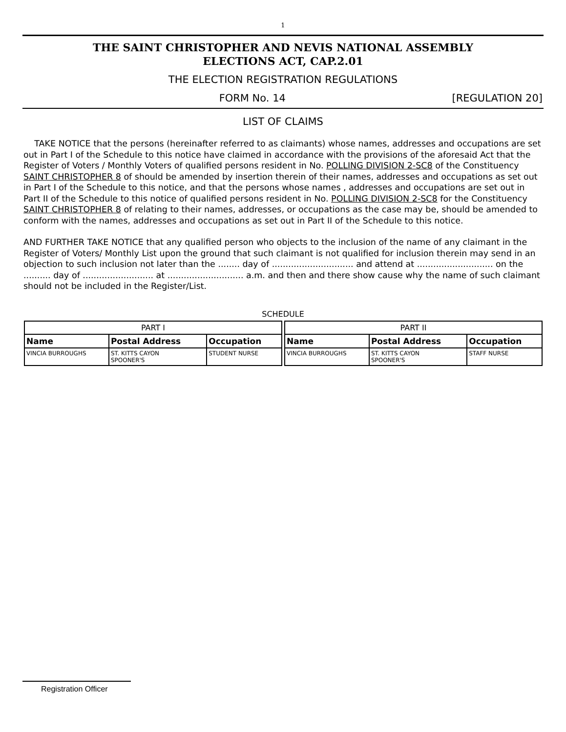1
THE SAINT CHRISTOPHER AND NEVIS NATIONAL ASSEMBLY
ELECTIONS ACT, CAP.2.01
THE ELECTION REGISTRATION REGULATIONS
FORM No. 14 [REGULATION 20]
LIST OF CLAIMS
TAKE NOTICE that the persons (hereinafter referred to as claimants) whose names, addresses and occupations are set out in Part I of the Schedule to this notice have claimed in accordance with the provisions of the aforesaid Act that the Register of Voters / Monthly Voters of qualified persons resident in No. POLLING DIVISION 2-SC8 of the Constituency SAINT CHRISTOPHER 8 of should be amended by insertion therein of their names, addresses and occupations as set out in Part I of the Schedule to this notice, and that the persons whose names , addresses and occupations are set out in Part II of the Schedule to this notice of qualified persons resident in No. POLLING DIVISION 2-SC8 for the Constituency SAINT CHRISTOPHER 8 of relating to their names, addresses, or occupations as the case may be, should be amended to conform with the names, addresses and occupations as set out in Part II of the Schedule to this notice.
AND FURTHER TAKE NOTICE that any qualified person who objects to the inclusion of the name of any claimant in the Register of Voters/ Monthly List upon the ground that such claimant is not qualified for inclusion therein may send in an objection to such inclusion not later than the ........ day of .............................. and attend at ............................ on the .......... day of .......................... at ............................ a.m. and then and there show cause why the name of such claimant should not be included in the Register/List.
SCHEDULE
| PART I | | | | PART II | | |
| Name | Postal Address | Occupation | | Name | Postal Address | Occupation |
| VINCIA BURROUGHS | ST. KITTS CAYON SPOONER'S | STUDENT NURSE | | VINCIA BURROUGHS | ST. KITTS CAYON SPOONER'S | STAFF NURSE |
Registration Officer